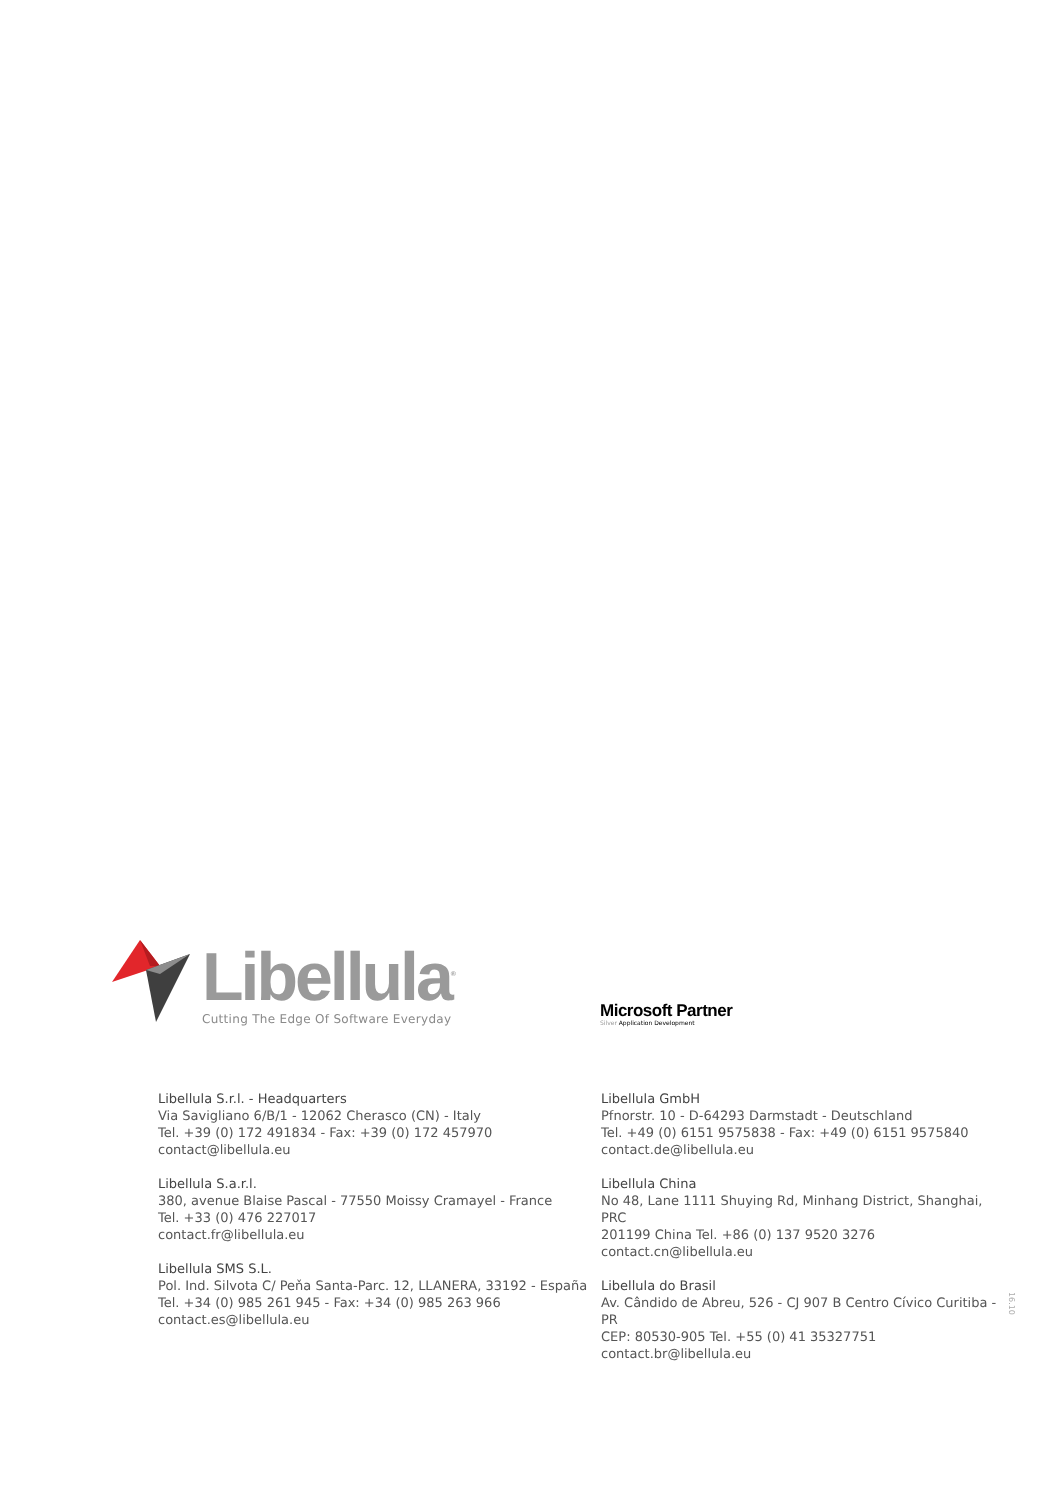Libellula<sup>®</sup>
Cutting The Edge Of Software Everyday
Microsoft Partner
Silver Application Development
Libellula S.r.l. - Headquarters
Via Savigliano 6/B/1 - 12062 Cherasco (CN) - Italy
Tel. +39 (0) 172 491834 - Fax: +39 (0) 172 457970
contact@libellula.eu
Libellula S.a.r.l.
380, avenue Blaise Pascal - 77550 Moissy Cramayel - France
Tel. +33 (0) 476 227017
contact.fr@libellula.eu
Libellula SMS S.L.
Pol. Ind. Silvota C/ Peňa Santa-Parc. 12, LLANERA, 33192 - España
Tel. +34 (0) 985 261 945 - Fax: +34 (0) 985 263 966
contact.es@libellula.eu
Libellula GmbH
Pfnorstr. 10 - D-64293 Darmstadt - Deutschland
Tel. +49 (0) 6151 9575838 - Fax: +49 (0) 6151 9575840
contact.de@libellula.eu
Libellula China
No 48, Lane 1111 Shuying Rd, Minhang District, Shanghai, PRC
201199 China Tel. +86 (0) 137 9520 3276
contact.cn@libellula.eu
Libellula do Brasil
Av. Cândido de Abreu, 526 - CJ 907 B Centro Cívico Curitiba - PR
CEP: 80530-905 Tel. +55 (0) 41 35327751
contact.br@libellula.eu
16.10